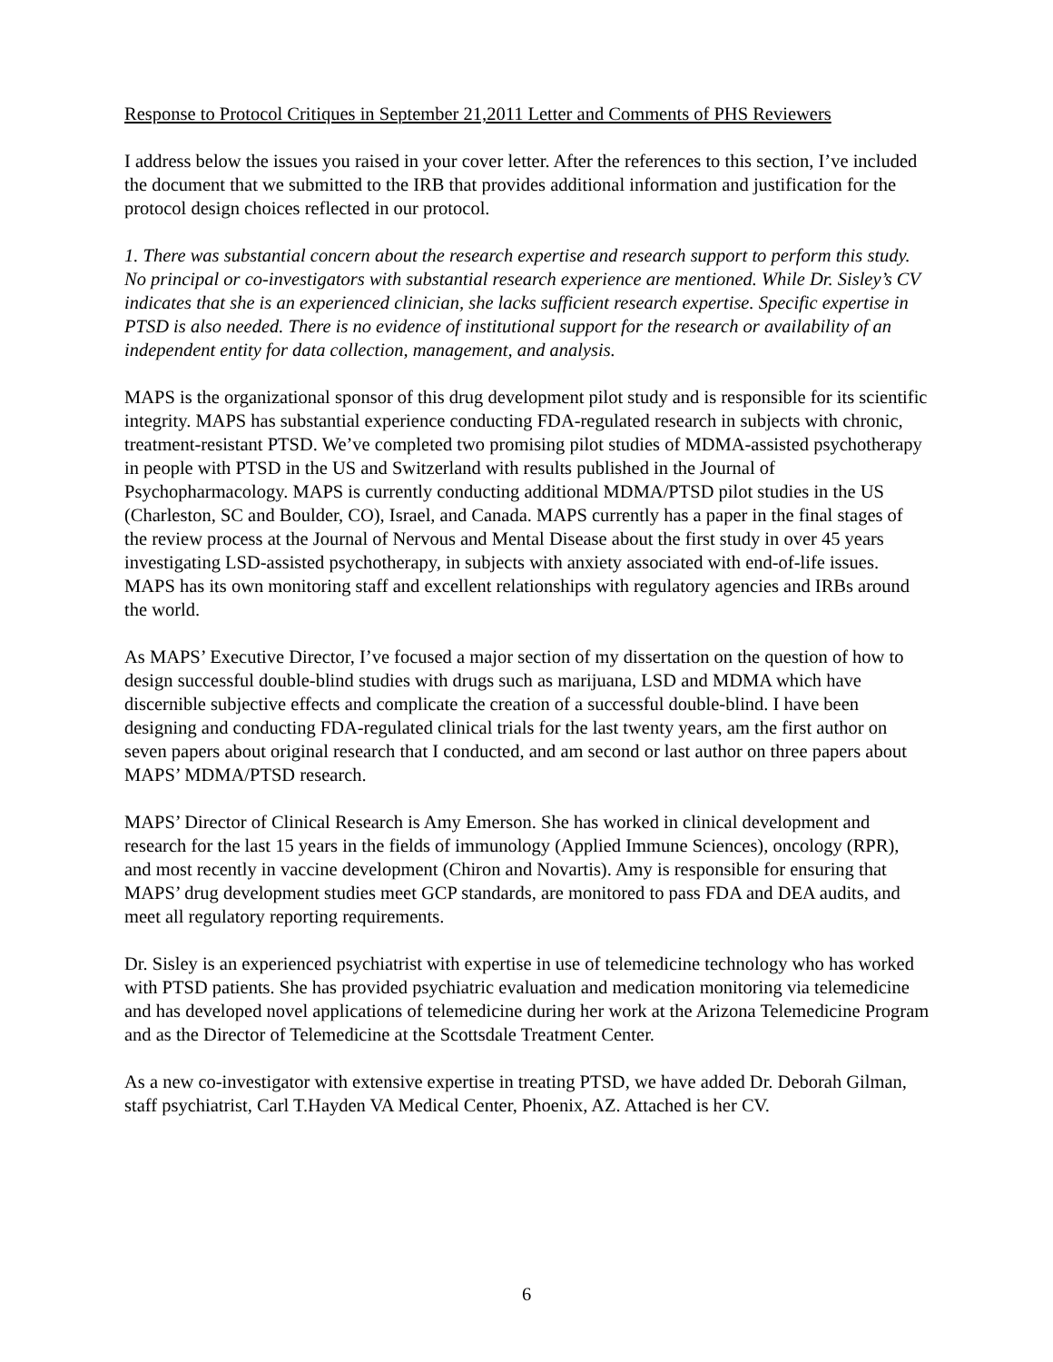Response to Protocol Critiques in September 21,2011 Letter and Comments of PHS Reviewers
I address below the issues you raised in your cover letter. After the references to this section, I’ve included the document that we submitted to the IRB that provides additional information and justification for the protocol design choices reflected in our protocol.
1. There was substantial concern about the research expertise and research support to perform this study. No principal or co-investigators with substantial research experience are mentioned. While Dr. Sisley’s CV indicates that she is an experienced clinician, she lacks sufficient research expertise. Specific expertise in PTSD is also needed. There is no evidence of institutional support for the research or availability of an independent entity for data collection, management, and analysis.
MAPS is the organizational sponsor of this drug development pilot study and is responsible for its scientific integrity. MAPS has substantial experience conducting FDA-regulated research in subjects with chronic, treatment-resistant PTSD. We’ve completed two promising pilot studies of MDMA-assisted psychotherapy in people with PTSD in the US and Switzerland with results published in the Journal of Psychopharmacology. MAPS is currently conducting additional MDMA/PTSD pilot studies in the US (Charleston, SC and Boulder, CO), Israel, and Canada. MAPS currently has a paper in the final stages of the review process at the Journal of Nervous and Mental Disease about the first study in over 45 years investigating LSD-assisted psychotherapy, in subjects with anxiety associated with end-of-life issues. MAPS has its own monitoring staff and excellent relationships with regulatory agencies and IRBs around the world.
As MAPS’ Executive Director, I’ve focused a major section of my dissertation on the question of how to design successful double-blind studies with drugs such as marijuana, LSD and MDMA which have discernible subjective effects and complicate the creation of a successful double-blind. I have been designing and conducting FDA-regulated clinical trials for the last twenty years, am the first author on seven papers about original research that I conducted, and am second or last author on three papers about MAPS’ MDMA/PTSD research.
MAPS’ Director of Clinical Research is Amy Emerson. She has worked in clinical development and research for the last 15 years in the fields of immunology (Applied Immune Sciences), oncology (RPR), and most recently in vaccine development (Chiron and Novartis). Amy is responsible for ensuring that MAPS’ drug development studies meet GCP standards, are monitored to pass FDA and DEA audits, and meet all regulatory reporting requirements.
Dr. Sisley is an experienced psychiatrist with expertise in use of telemedicine technology who has worked with PTSD patients. She has provided psychiatric evaluation and medication monitoring via telemedicine and has developed novel applications of telemedicine during her work at the Arizona Telemedicine Program and as the Director of Telemedicine at the Scottsdale Treatment Center.
As a new co-investigator with extensive expertise in treating PTSD, we have added Dr. Deborah Gilman, staff psychiatrist, Carl T.Hayden VA Medical Center, Phoenix, AZ. Attached is her CV.
6